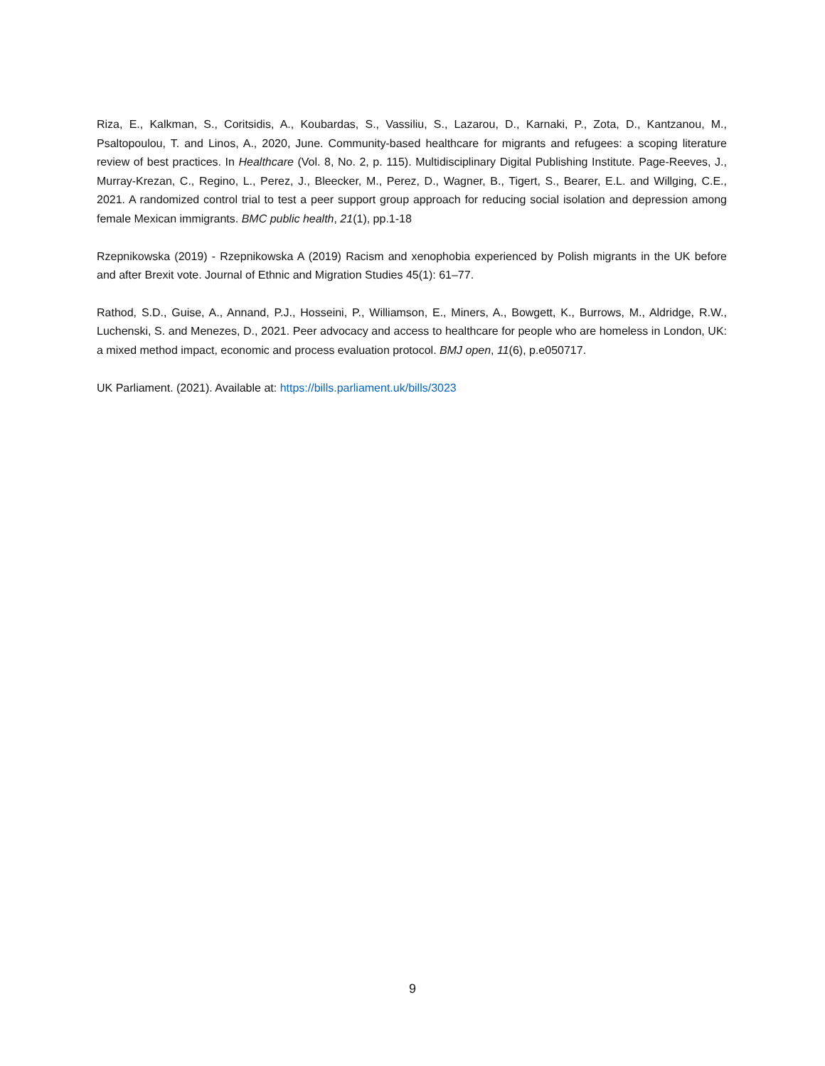Riza, E., Kalkman, S., Coritsidis, A., Koubardas, S., Vassiliu, S., Lazarou, D., Karnaki, P., Zota, D., Kantzanou, M., Psaltopoulou, T. and Linos, A., 2020, June. Community-based healthcare for migrants and refugees: a scoping literature review of best practices. In Healthcare (Vol. 8, No. 2, p. 115). Multidisciplinary Digital Publishing Institute. Page-Reeves, J., Murray-Krezan, C., Regino, L., Perez, J., Bleecker, M., Perez, D., Wagner, B., Tigert, S., Bearer, E.L. and Willging, C.E., 2021. A randomized control trial to test a peer support group approach for reducing social isolation and depression among female Mexican immigrants. BMC public health, 21(1), pp.1-18
Rzepnikowska (2019) - Rzepnikowska A (2019) Racism and xenophobia experienced by Polish migrants in the UK before and after Brexit vote. Journal of Ethnic and Migration Studies 45(1): 61–77.
Rathod, S.D., Guise, A., Annand, P.J., Hosseini, P., Williamson, E., Miners, A., Bowgett, K., Burrows, M., Aldridge, R.W., Luchenski, S. and Menezes, D., 2021. Peer advocacy and access to healthcare for people who are homeless in London, UK: a mixed method impact, economic and process evaluation protocol. BMJ open, 11(6), p.e050717.
UK Parliament. (2021). Available at: https://bills.parliament.uk/bills/3023
9